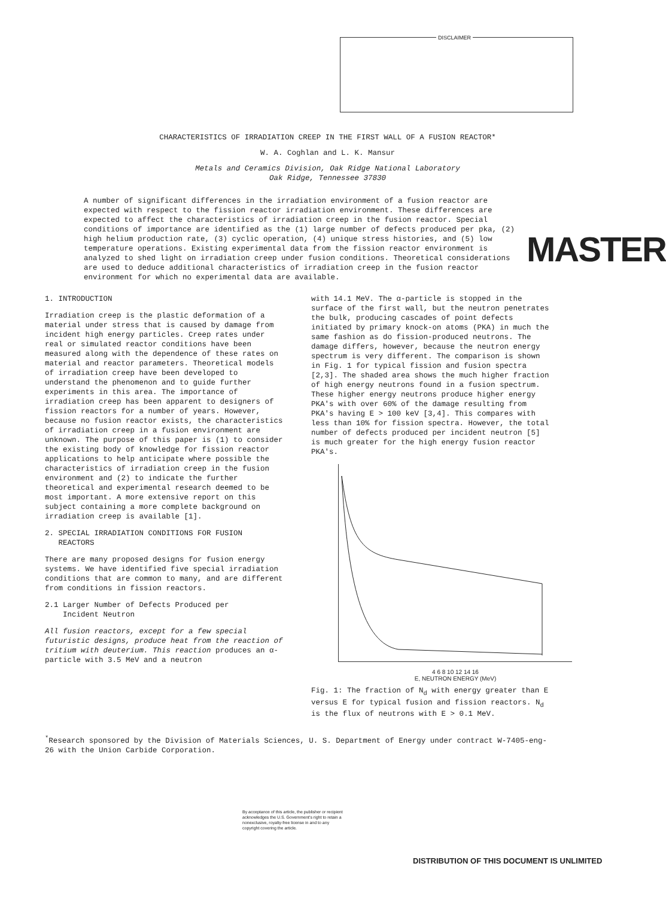DISCLAIMER
CHARACTERISTICS OF IRRADIATION CREEP IN THE FIRST WALL OF A FUSION REACTOR*
W. A. Coghlan and L. K. Mansur
Metals and Ceramics Division, Oak Ridge National Laboratory
Oak Ridge, Tennessee 37830
A number of significant differences in the irradiation environment of a fusion reactor are expected with respect to the fission reactor irradiation environment. These differences are expected to affect the characteristics of irradiation creep in the fusion reactor. Special conditions of importance are identified as the (1) large number of defects produced per pka, (2) high helium production rate, (3) cyclic operation, (4) unique stress histories, and (5) low temperature operations. Existing experimental data from the fission reactor environment is analyzed to shed light on irradiation creep under fusion conditions. Theoretical considerations are used to deduce additional characteristics of irradiation creep in the fusion reactor environment for which no experimental data are available.
MASTER
1. INTRODUCTION
Irradiation creep is the plastic deformation of a material under stress that is caused by damage from incident high energy particles. Creep rates under real or simulated reactor conditions have been measured along with the dependence of these rates on material and reactor parameters. Theoretical models of irradiation creep have been developed to understand the phenomenon and to guide further experiments in this area. The importance of irradiation creep has been apparent to designers of fission reactors for a number of years. However, because no fusion reactor exists, the characteristics of irradiation creep in a fusion environment are unknown. The purpose of this paper is (1) to consider the existing body of knowledge for fission reactor applications to help anticipate where possible the characteristics of irradiation creep in the fusion environment and (2) to indicate the further theoretical and experimental research deemed to be most important. A more extensive report on this subject containing a more complete background on irradiation creep is available [1].
2. SPECIAL IRRADIATION CONDITIONS FOR FUSION
REACTORS
There are many proposed designs for fusion energy systems. We have identified five special irradiation conditions that are common to many, and are different from conditions in fission reactors.
2.1 Larger Number of Defects Produced per
Incident Neutron
All fusion reactors, except for a few special futuristic designs, produce heat from the reaction of tritium with deuterium. This reaction produces an α-particle with 3.5 MeV and a neutron
with 14.1 MeV. The α-particle is stopped in the surface of the first wall, but the neutron penetrates the bulk, producing cascades of point defects initiated by primary knock-on atoms (PKA) in much the same fashion as do fission-produced neutrons. The damage differs, however, because the neutron energy spectrum is very different. The comparison is shown in Fig. 1 for typical fission and fusion spectra [2,3]. The shaded area shows the much higher fraction of high energy neutrons found in a fusion spectrum. These higher energy neutrons produce higher energy PKA's with over 60% of the damage resulting from PKA's having E > 100 keV [3,4]. This compares with less than 10% for fission spectra. However, the total number of defects produced per incident neutron [5] is much greater for the high energy fusion reactor PKA's.
4 6 8 10 12 14 16
E, NEUTRON ENERGY (MeV)
Fig. 1: The fraction of N<sub>d</sub> with energy greater than E versus E for typical fusion and fission reactors. N<sub>d</sub> is the flux of neutrons with E > 0.1 MeV.
<sup>*</sup> Research sponsored by the Division of Materials Sciences, U. S. Department of Energy under contract W-7405-eng-26 with the Union Carbide Corporation.
By acceptance of this article, the publisher or recipient acknowledges the U.S. Government's right to retain a nonexclusive, royalty-free license in and to any copyright covering the article.
DISTRIBUTION OF THIS DOCUMENT IS UNLIMITED